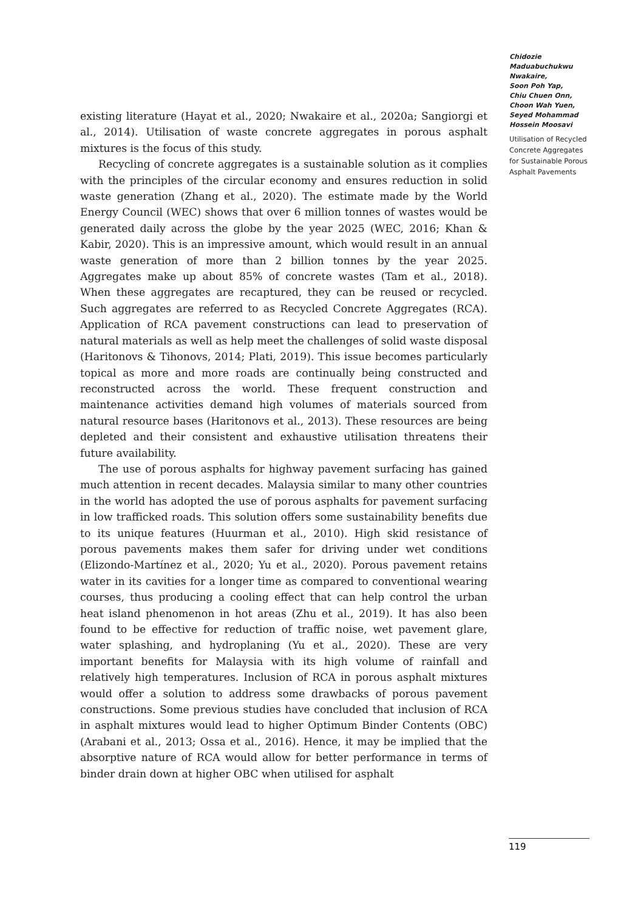existing literature (Hayat et al., 2020; Nwakaire et al., 2020a; Sangiorgi et al., 2014). Utilisation of waste concrete aggregates in porous asphalt mixtures is the focus of this study.
Recycling of concrete aggregates is a sustainable solution as it complies with the principles of the circular economy and ensures reduction in solid waste generation (Zhang et al., 2020). The estimate made by the World Energy Council (WEC) shows that over 6 million tonnes of wastes would be generated daily across the globe by the year 2025 (WEC, 2016; Khan & Kabir, 2020). This is an impressive amount, which would result in an annual waste generation of more than 2 billion tonnes by the year 2025. Aggregates make up about 85% of concrete wastes (Tam et al., 2018). When these aggregates are recaptured, they can be reused or recycled. Such aggregates are referred to as Recycled Concrete Aggregates (RCA). Application of RCA pavement constructions can lead to preservation of natural materials as well as help meet the challenges of solid waste disposal (Haritonovs & Tihonovs, 2014; Plati, 2019). This issue becomes particularly topical as more and more roads are continually being constructed and reconstructed across the world. These frequent construction and maintenance activities demand high volumes of materials sourced from natural resource bases (Haritonovs et al., 2013). These resources are being depleted and their consistent and exhaustive utilisation threatens their future availability.
The use of porous asphalts for highway pavement surfacing has gained much attention in recent decades. Malaysia similar to many other countries in the world has adopted the use of porous asphalts for pavement surfacing in low trafficked roads. This solution offers some sustainability benefits due to its unique features (Huurman et al., 2010). High skid resistance of porous pavements makes them safer for driving under wet conditions (Elizondo-Martínez et al., 2020; Yu et al., 2020). Porous pavement retains water in its cavities for a longer time as compared to conventional wearing courses, thus producing a cooling effect that can help control the urban heat island phenomenon in hot areas (Zhu et al., 2019). It has also been found to be effective for reduction of traffic noise, wet pavement glare, water splashing, and hydroplaning (Yu et al., 2020). These are very important benefits for Malaysia with its high volume of rainfall and relatively high temperatures. Inclusion of RCA in porous asphalt mixtures would offer a solution to address some drawbacks of porous pavement constructions. Some previous studies have concluded that inclusion of RCA in asphalt mixtures would lead to higher Optimum Binder Contents (OBC) (Arabani et al., 2013; Ossa et al., 2016). Hence, it may be implied that the absorptive nature of RCA would allow for better performance in terms of binder drain down at higher OBC when utilised for asphalt
Chidozie Maduabuchukwu Nwakaire,
Soon Poh Yap,
Chiu Chuen Onn,
Choon Wah Yuen,
Seyed Mohammad Hossein Moosavi
Utilisation of Recycled Concrete Aggregates for Sustainable Porous Asphalt Pavements
119